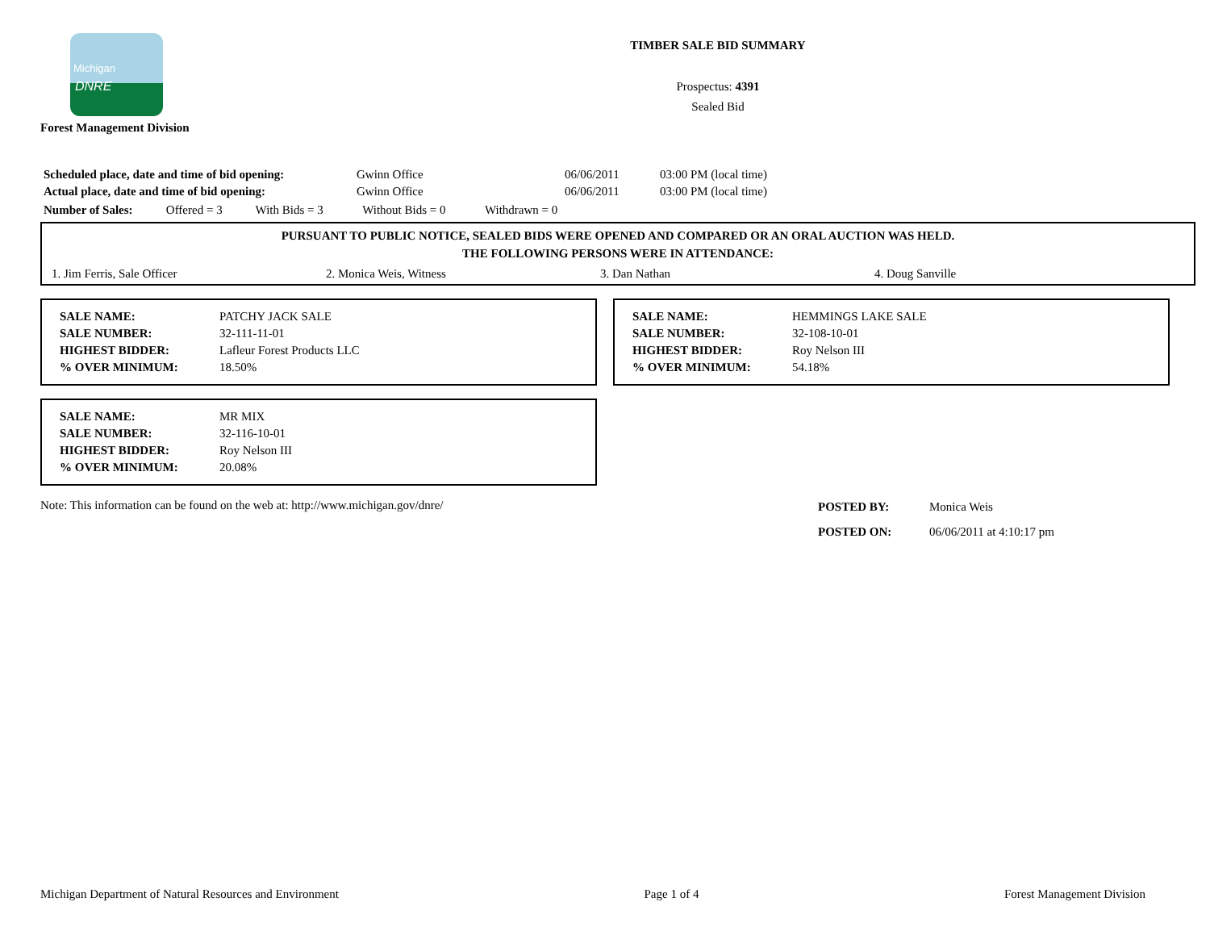Michigan
DNRE
Forest Management Division
TIMBER SALE BID SUMMARY
Prospectus: 4391
Sealed Bid
| Scheduled place, date and time of bid opening: | Gwinn Office | 06/06/2011 | 03:00 PM (local time) |
| Actual place, date and time of bid opening: | Gwinn Office | 06/06/2011 | 03:00 PM (local time) |
Number of Sales: Offered = 3 With Bids = 3 Without Bids = 0 Withdrawn = 0
PURSUANT TO PUBLIC NOTICE, SEALED BIDS WERE OPENED AND COMPARED OR AN ORAL AUCTION WAS HELD.
THE FOLLOWING PERSONS WERE IN ATTENDANCE:
1. Jim Ferris, Sale Officer 2. Monica Weis, Witness 3. Dan Nathan 4. Doug Sanville
| SALE NAME: | PATCHY JACK SALE |
| SALE NUMBER: | 32-111-11-01 |
| HIGHEST BIDDER: | Lafleur Forest Products LLC |
| % OVER MINIMUM: | 18.50% |
| SALE NAME: | HEMMINGS LAKE SALE |
| SALE NUMBER: | 32-108-10-01 |
| HIGHEST BIDDER: | Roy Nelson III |
| % OVER MINIMUM: | 54.18% |
| SALE NAME: | MR MIX |
| SALE NUMBER: | 32-116-10-01 |
| HIGHEST BIDDER: | Roy Nelson III |
| % OVER MINIMUM: | 20.08% |
Note: This information can be found on the web at: http://www.michigan.gov/dnre/
| POSTED BY: | Monica Weis |
| POSTED ON: | 06/06/2011 at 4:10:17 pm |
Michigan Department of Natural Resources and Environment Page 1 of 4 Forest Management Division